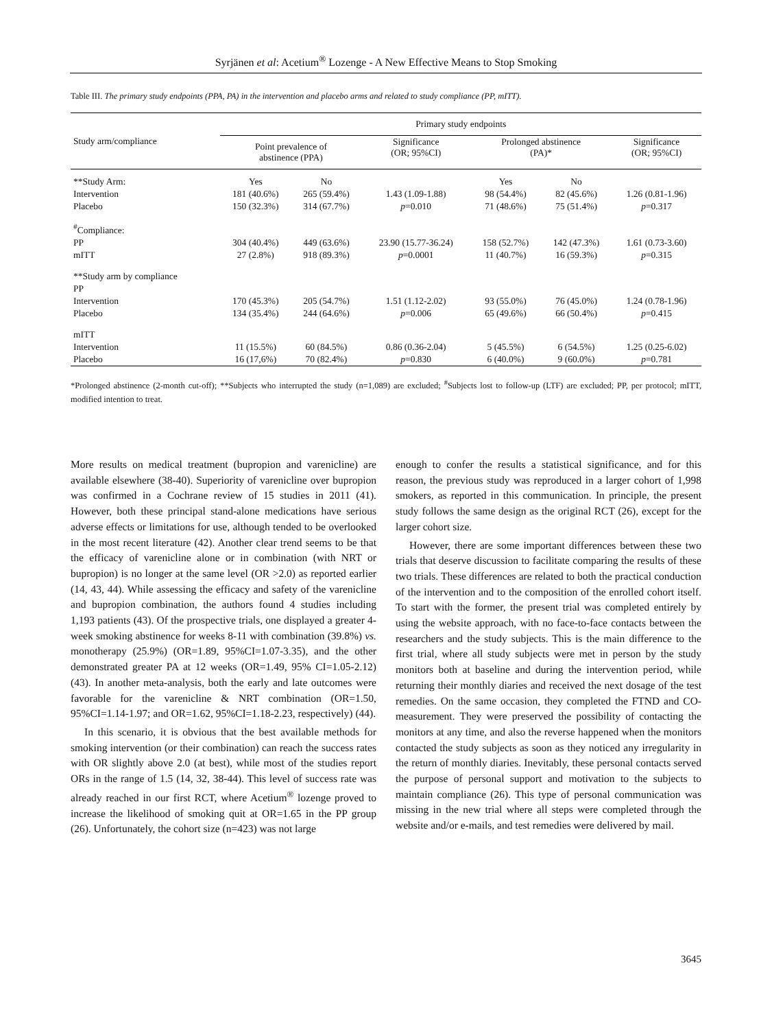Syrjänen et al: Acetium<sup>®</sup> Lozenge - A New Effective Means to Stop Smoking
Table III. The primary study endpoints (PPA, PA) in the intervention and placebo arms and related to study compliance (PP, mITT).
| Study arm/compliance | Primary study endpoints | | | | | |
| --- | --- | --- | --- | --- | --- | --- |
| | Point prevalence of abstinence (PPA) | | Significance (OR; 95%CI) | Prolonged abstinence (PA)* | | Significance (OR; 95%CI) |
| **Study Arm: | Yes | No | | Yes | No | |
| Intervention | 181 (40.6%) | 265 (59.4%) | 1.43 (1.09-1.88) | 98 (54.4%) | 82 (45.6%) | 1.26 (0.81-1.96) |
| Placebo | 150 (32.3%) | 314 (67.7%) | p =0.010 | 71 (48.6%) | 75 (51.4%) | p =0.317 |
| <sup>#</sup> Compliance: | | | | | | |
| PP | 304 (40.4%) | 449 (63.6%) | 23.90 (15.77-36.24) | 158 (52.7%) | 142 (47.3%) | 1.61 (0.73-3.60) |
| mITT | 27 (2.8%) | 918 (89.3%) | p =0.0001 | 11 (40.7%) | 16 (59.3%) | p =0.315 |
| **Study arm by compliance | | | | | | |
| PP | | | | | | |
| Intervention | 170 (45.3%) | 205 (54.7%) | 1.51 (1.12-2.02) | 93 (55.0%) | 76 (45.0%) | 1.24 (0.78-1.96) |
| Placebo | 134 (35.4%) | 244 (64.6%) | p =0.006 | 65 (49.6%) | 66 (50.4%) | p =0.415 |
| mITT | | | | | | |
| Intervention | 11 (15.5%) | 60 (84.5%) | 0.86 (0.36-2.04) | 5 (45.5%) | 6 (54.5%) | 1.25 (0.25-6.02) |
| Placebo | 16 (17,6%) | 70 (82.4%) | p =0.830 | 6 (40.0%) | 9 (60.0%) | p =0.781 |
*Prolonged abstinence (2-month cut-off); **Subjects who interrupted the study (n=1,089) are excluded; <sup>#</sup>Subjects lost to follow-up (LTF) are excluded; PP, per protocol; mITT, modified intention to treat.
More results on medical treatment (bupropion and varenicline) are available elsewhere (38-40). Superiority of varenicline over bupropion was confirmed in a Cochrane review of 15 studies in 2011 (41). However, both these principal stand-alone medications have serious adverse effects or limitations for use, although tended to be overlooked in the most recent literature (42). Another clear trend seems to be that the efficacy of varenicline alone or in combination (with NRT or bupropion) is no longer at the same level (OR >2.0) as reported earlier (14, 43, 44). While assessing the efficacy and safety of the varenicline and bupropion combination, the authors found 4 studies including 1,193 patients (43). Of the prospective trials, one displayed a greater 4-week smoking abstinence for weeks 8-11 with combination (39.8%) vs. monotherapy (25.9%) (OR=1.89, 95%CI=1.07-3.35), and the other demonstrated greater PA at 12 weeks (OR=1.49, 95% CI=1.05-2.12)(43). In another meta-analysis, both the early and late outcomes were favorable for the varenicline & NRT combination (OR=1.50, 95%CI=1.14-1.97; and OR=1.62, 95%CI=1.18-2.23, respectively) (44).
In this scenario, it is obvious that the best available methods for smoking intervention (or their combination) can reach the success rates with OR slightly above 2.0 (at best), while most of the studies report ORs in the range of 1.5 (14, 32, 38-44). This level of success rate was already reached in our first RCT, where Acetium<sup>®</sup> lozenge proved to increase the likelihood of smoking quit at OR=1.65 in the PP group (26). Unfortunately, the cohort size (n=423) was not large
enough to confer the results a statistical significance, and for this reason, the previous study was reproduced in a larger cohort of 1,998 smokers, as reported in this communication. In principle, the present study follows the same design as the original RCT (26), except for the larger cohort size.
However, there are some important differences between these two trials that deserve discussion to facilitate comparing the results of these two trials. These differences are related to both the practical conduction of the intervention and to the composition of the enrolled cohort itself. To start with the former, the present trial was completed entirely by using the website approach, with no face-to-face contacts between the researchers and the study subjects. This is the main difference to the first trial, where all study subjects were met in person by the study monitors both at baseline and during the intervention period, while returning their monthly diaries and received the next dosage of the test remedies. On the same occasion, they completed the FTND and CO- measurement. They were preserved the possibility of contacting the monitors at any time, and also the reverse happened when the monitors contacted the study subjects as soon as they noticed any irregularity in the return of monthly diaries. Inevitably, these personal contacts served the purpose of personal support and motivation to the subjects to maintain compliance (26). This type of personal communication was missing in the new trial where all steps were completed through the website and/or e-mails, and test remedies were delivered by mail.
3645